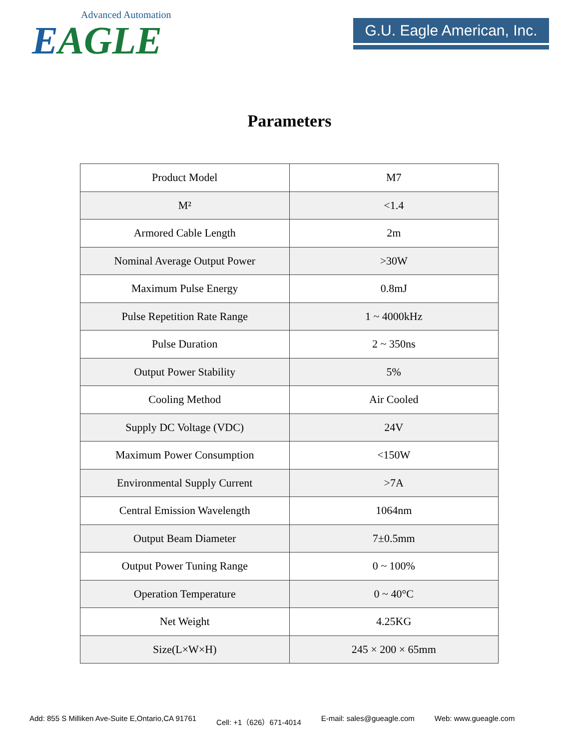Advanced Automation
EAGLE
G.U. Eagle American, Inc.
Parameters
| Product Model | M7 |
| M² | <1.4 |
| Armored Cable Length | 2m |
| Nominal Average Output Power | >30W |
| Maximum Pulse Energy | 0.8mJ |
| Pulse Repetition Rate Range | 1 ~ 4000kHz |
| Pulse Duration | 2 ~ 350ns |
| Output Power Stability | 5% |
| Cooling Method | Air Cooled |
| Supply DC Voltage (VDC) | 24V |
| Maximum Power Consumption | <150W |
| Environmental Supply Current | >7A |
| Central Emission Wavelength | 1064nm |
| Output Beam Diameter | 7±0.5mm |
| Output Power Tuning Range | 0 ~ 100% |
| Operation Temperature | 0 ~ 40°C |
| Net Weight | 4.25KG |
| Size(L×W×H) | 245 × 200 × 65mm |
Add: 855 S Milliken Ave-Suite E,Ontario,CA 91761 Cell: +1（626）671-4014 E-mail: sales@gueagle.com Web: www.gueagle.com